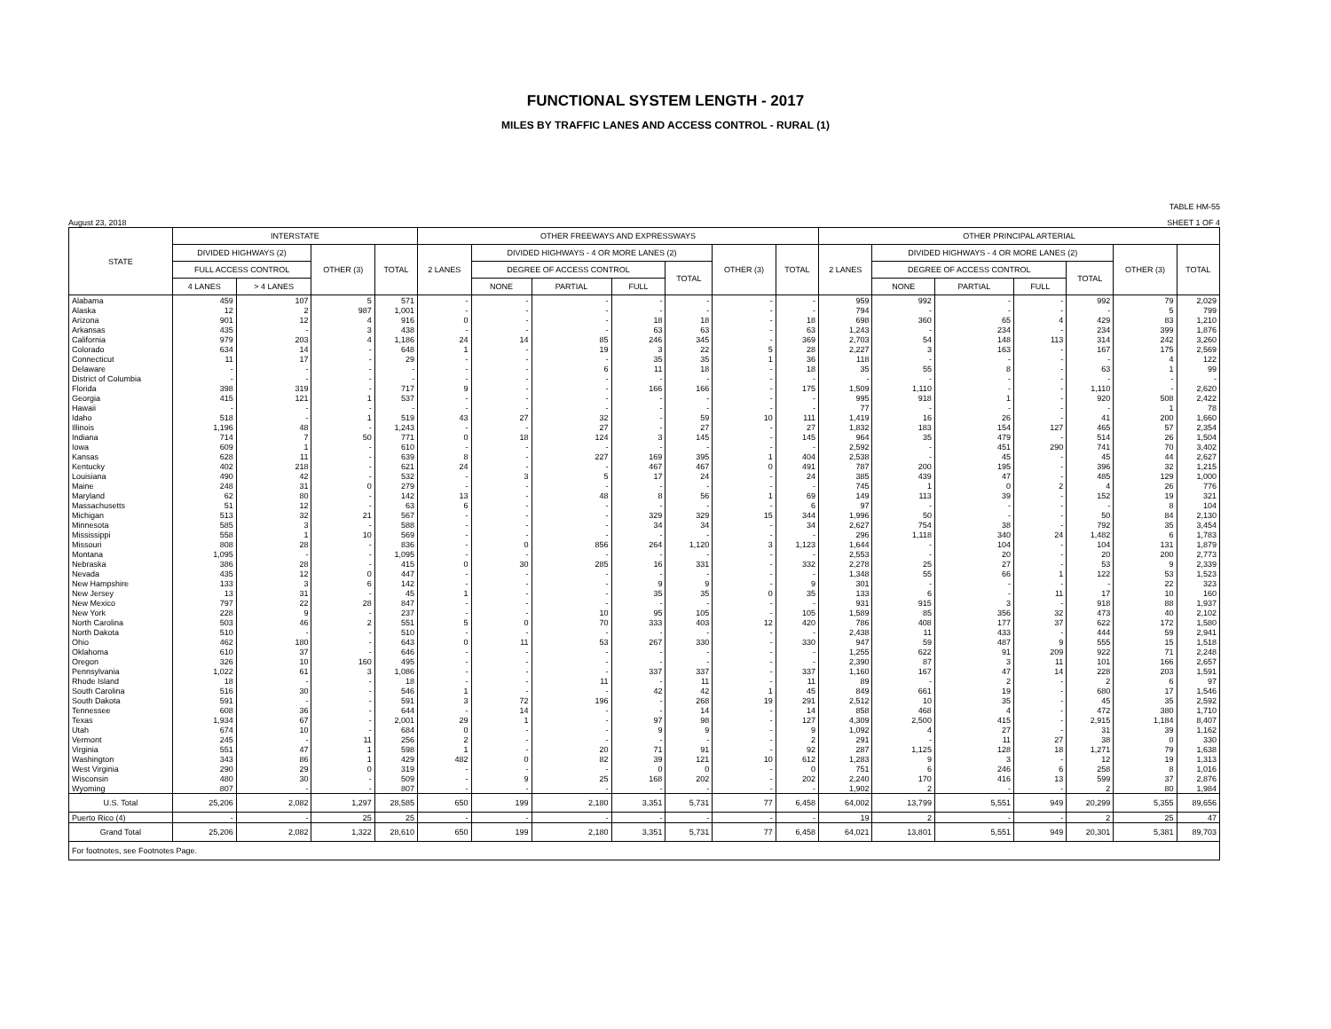FUNCTIONAL SYSTEM LENGTH - 2017
MILES BY TRAFFIC LANES AND ACCESS CONTROL - RURAL (1)
TABLE HM-55
August 23, 2018 SHEET 1 OF 4
| STATE | INTERSTATE | | | | OTHER FREEWAYS AND EXPRESSWAYS | | | | | | | OTHER PRINCIPAL ARTERIAL | | | | | | |
| --- | --- | --- | --- | --- | --- | --- | --- | --- | --- | --- | --- | --- | --- | --- | --- | --- | --- | --- |
| | DIVIDED HIGHWAYS (2) | | OTHER (3) | TOTAL | 2 LANES | DIVIDED HIGHWAYS - 4 OR MORE LANES (2) | | | | OTHER (3) | TOTAL | 2 LANES | DIVIDED HIGHWAYS - 4 OR MORE LANES (2) | | | | OTHER (3) | TOTAL |
| | FULL ACCESS CONTROL | | | | | DEGREE OF ACCESS CONTROL | | | TOTAL | | | | DEGREE OF ACCESS CONTROL | | | TOTAL | | |
| | 4 LANES | > 4 LANES | | | | NONE | PARTIAL | FULL | | | | | NONE | PARTIAL | FULL | | | |
| Alabama | 459 | 107 | 5 | 571 | - | - | - | - | - | - | - | 959 | 992 | - | - | 992 | 79 | 2,029 |
| Alaska | 12 | 2 | 987 | 1,001 | - | - | - | - | - | - | - | 794 | - | - | - | - | 5 | 799 |
| Arizona | 901 | 12 | 4 | 916 | 0 | - | - | 18 | 18 | - | 18 | 698 | 360 | 65 | 4 | 429 | 83 | 1,210 |
| Arkansas | 435 | - | 3 | 438 | - | - | - | 63 | 63 | - | 63 | 1,243 | - | 234 | - | 234 | 399 | 1,876 |
| California | 979 | 203 | 4 | 1,186 | 24 | 14 | 85 | 246 | 345 | - | 369 | 2,703 | 54 | 148 | 113 | 314 | 242 | 3,260 |
| Colorado | 634 | 14 | - | 648 | 1 | - | 19 | 3 | 22 | 5 | 28 | 2,227 | 3 | 163 | - | 167 | 175 | 2,569 |
| Connecticut | 11 | 17 | - | 29 | - | - | - | 35 | 35 | 1 | 36 | 118 | - | - | - | - | 4 | 122 |
| Delaware | - | - | - | - | - | - | 6 | 11 | 18 | - | 18 | 35 | 55 | 8 | - | 63 | 1 | 99 |
| District of Columbia | - | - | - | - | - | - | - | - | - | - | - | - | - | - | - | - | - | - |
| Florida | 398 | 319 | - | 717 | 9 | - | - | 166 | 166 | - | 175 | 1,509 | 1,110 | - | - | 1,110 | - | 2,620 |
| Georgia | 415 | 121 | 1 | 537 | - | - | - | - | - | - | - | 995 | 918 | 1 | - | 920 | 508 | 2,422 |
| Hawaii | - | - | - | - | - | - | - | - | - | - | - | 77 | - | - | - | - | 1 | 78 |
| Idaho | 518 | - | 1 | 519 | 43 | 27 | 32 | - | 59 | 10 | 111 | 1,419 | 16 | 26 | - | 41 | 200 | 1,660 |
| Illinois | 1,196 | 48 | - | 1,243 | - | - | 27 | - | 27 | - | 27 | 1,832 | 183 | 154 | 127 | 465 | 57 | 2,354 |
| Indiana | 714 | 7 | 50 | 771 | 0 | 18 | 124 | 3 | 145 | - | 145 | 964 | 35 | 479 | - | 514 | 26 | 1,504 |
| Iowa | 609 | 1 | - | 610 | - | - | - | - | - | - | - | 2,592 | - | 451 | 290 | 741 | 70 | 3,402 |
| Kansas | 628 | 11 | - | 639 | 8 | - | 227 | 169 | 395 | 1 | 404 | 2,538 | - | 45 | - | 45 | 44 | 2,627 |
| Kentucky | 402 | 218 | - | 621 | 24 | - | - | 467 | 467 | 0 | 491 | 787 | 200 | 195 | - | 396 | 32 | 1,215 |
| Louisiana | 490 | 42 | - | 532 | - | 3 | 5 | 17 | 24 | - | 24 | 385 | 439 | 47 | - | 485 | 129 | 1,000 |
| Maine | 248 | 31 | 0 | 279 | - | - | - | - | - | - | - | 745 | 1 | 0 | 2 | 4 | 26 | 776 |
| Maryland | 62 | 80 | - | 142 | 13 | - | 48 | 8 | 56 | 1 | 69 | 149 | 113 | 39 | - | 152 | 19 | 321 |
| Massachusetts | 51 | 12 | - | 63 | 6 | - | - | - | - | - | 6 | 97 | - | - | - | - | 8 | 104 |
| Michigan | 513 | 32 | 21 | 567 | - | - | - | 329 | 329 | 15 | 344 | 1,996 | 50 | - | - | 50 | 84 | 2,130 |
| Minnesota | 585 | 3 | - | 588 | - | - | - | 34 | 34 | - | 34 | 2,627 | 754 | 38 | - | 792 | 35 | 3,454 |
| Mississippi | 558 | 1 | 10 | 569 | - | - | - | - | - | - | - | 296 | 1,118 | 340 | 24 | 1,482 | 6 | 1,783 |
| Missouri | 808 | 28 | - | 836 | - | 0 | 856 | 264 | 1,120 | 3 | 1,123 | 1,644 | - | 104 | - | 104 | 131 | 1,879 |
| Montana | 1,095 | - | - | 1,095 | - | - | - | - | - | - | - | 2,553 | - | 20 | - | 20 | 200 | 2,773 |
| Nebraska | 386 | 28 | - | 415 | 0 | 30 | 285 | 16 | 331 | - | 332 | 2,278 | 25 | 27 | - | 53 | 9 | 2,339 |
| Nevada | 435 | 12 | 0 | 447 | - | - | - | - | - | - | - | 1,348 | 55 | 66 | 1 | 122 | 53 | 1,523 |
| New Hampshire | 133 | 3 | 6 | 142 | - | - | - | 9 | 9 | - | 9 | 301 | - | - | - | - | 22 | 323 |
| New Jersey | 13 | 31 | - | 45 | 1 | - | - | 35 | 35 | 0 | 35 | 133 | 6 | - | 11 | 17 | 10 | 160 |
| New Mexico | 797 | 22 | 28 | 847 | - | - | - | - | - | - | - | 931 | 915 | 3 | - | 918 | 88 | 1,937 |
| New York | 228 | 9 | - | 237 | - | - | 10 | 95 | 105 | - | 105 | 1,589 | 85 | 356 | 32 | 473 | 40 | 2,102 |
| North Carolina | 503 | 46 | 2 | 551 | 5 | 0 | 70 | 333 | 403 | 12 | 420 | 786 | 408 | 177 | 37 | 622 | 172 | 1,580 |
| North Dakota | 510 | - | - | 510 | - | - | - | - | - | - | - | 2,438 | 11 | 433 | - | 444 | 59 | 2,941 |
| Ohio | 462 | 180 | - | 643 | 0 | 11 | 53 | 267 | 330 | - | 330 | 947 | 59 | 487 | 9 | 555 | 15 | 1,518 |
| Oklahoma | 610 | 37 | - | 646 | - | - | - | - | - | - | - | 1,255 | 622 | 91 | 209 | 922 | 71 | 2,248 |
| Oregon | 326 | 10 | 160 | 495 | - | - | - | - | - | - | - | 2,390 | 87 | 3 | 11 | 101 | 166 | 2,657 |
| Pennsylvania | 1,022 | 61 | 3 | 1,086 | - | - | - | 337 | 337 | - | 337 | 1,160 | 167 | 47 | 14 | 228 | 203 | 1,591 |
| Rhode Island | 18 | - | - | 18 | - | - | 11 | - | 11 | - | 11 | 89 | - | 2 | - | 2 | 6 | 97 |
| South Carolina | 516 | 30 | - | 546 | 1 | - | - | 42 | 42 | 1 | 45 | 849 | 661 | 19 | - | 680 | 17 | 1,546 |
| South Dakota | 591 | - | - | 591 | 3 | 72 | 196 | - | 268 | 19 | 291 | 2,512 | 10 | 35 | - | 45 | 35 | 2,592 |
| Tennessee | 608 | 36 | - | 644 | - | 14 | - | - | 14 | - | 14 | 858 | 468 | 4 | - | 472 | 380 | 1,710 |
| Texas | 1,934 | 67 | - | 2,001 | 29 | 1 | - | 97 | 98 | - | 127 | 4,309 | 2,500 | 415 | - | 2,915 | 1,184 | 8,407 |
| Utah | 674 | 10 | - | 684 | 0 | - | - | 9 | 9 | - | 9 | 1,092 | 4 | 27 | - | 31 | 39 | 1,162 |
| Vermont | 245 | - | 11 | 256 | 2 | - | - | - | - | - | 2 | 291 | - | 11 | 27 | 38 | 0 | 330 |
| Virginia | 551 | 47 | 1 | 598 | 1 | - | 20 | 71 | 91 | - | 92 | 287 | 1,125 | 128 | 18 | 1,271 | 79 | 1,638 |
| Washington | 343 | 86 | 1 | 429 | 482 | 0 | 82 | 39 | 121 | 10 | 612 | 1,283 | 9 | 3 | - | 12 | 19 | 1,313 |
| West Virginia | 290 | 29 | 0 | 319 | - | - | - | 0 | 0 | - | 0 | 751 | 6 | 246 | 6 | 258 | 8 | 1,016 |
| Wisconsin | 480 | 30 | - | 509 | - | 9 | 25 | 168 | 202 | - | 202 | 2,240 | 170 | 416 | 13 | 599 | 37 | 2,876 |
| Wyoming | 807 | - | - | 807 | - | - | - | - | - | - | - | 1,902 | 2 | - | - | 2 | 80 | 1,984 |
| U.S. Total | 25,206 | 2,082 | 1,297 | 28,585 | 650 | 199 | 2,180 | 3,351 | 5,731 | 77 | 6,458 | 64,002 | 13,799 | 5,551 | 949 | 20,299 | 5,355 | 89,656 |
| Puerto Rico (4) | - | - | 25 | 25 | - | - | - | - | - | - | - | 19 | 2 | - | - | 2 | 25 | 47 |
| Grand Total | 25,206 | 2,082 | 1,322 | 28,610 | 650 | 199 | 2,180 | 3,351 | 5,731 | 77 | 6,458 | 64,021 | 13,801 | 5,551 | 949 | 20,301 | 5,381 | 89,703 |
| For footnotes, see Footnotes Page. | | | | | | | | | | | | | | | | | | |